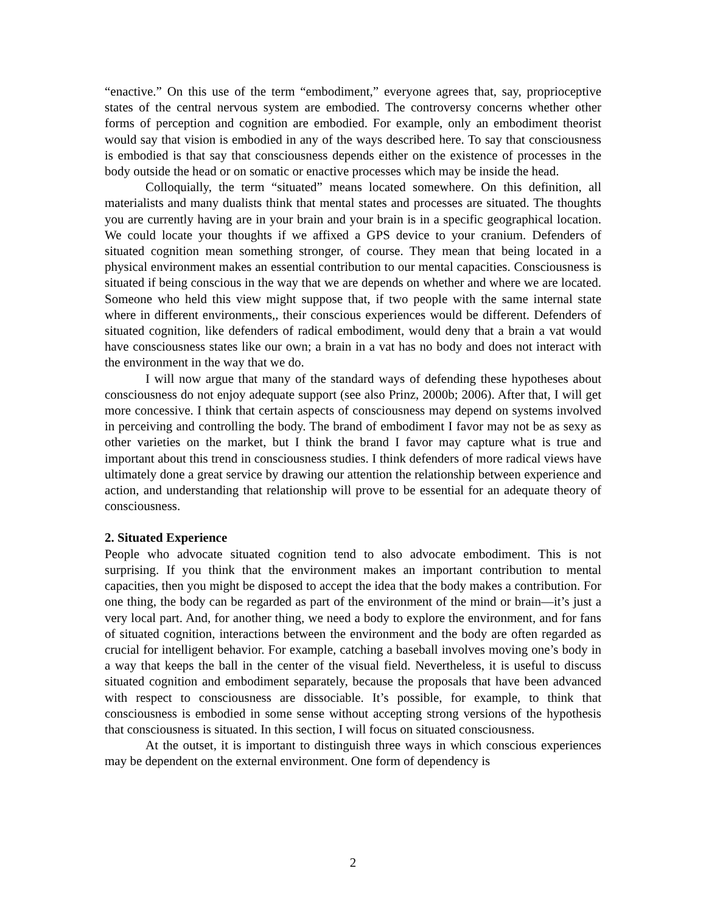“enactive.” On this use of the term “embodiment,” everyone agrees that, say, proprioceptive states of the central nervous system are embodied. The controversy concerns whether other forms of perception and cognition are embodied. For example, only an embodiment theorist would say that vision is embodied in any of the ways described here. To say that consciousness is embodied is that say that consciousness depends either on the existence of processes in the body outside the head or on somatic or enactive processes which may be inside the head.
Colloquially, the term “situated” means located somewhere. On this definition, all materialists and many dualists think that mental states and processes are situated. The thoughts you are currently having are in your brain and your brain is in a specific geographical location. We could locate your thoughts if we affixed a GPS device to your cranium. Defenders of situated cognition mean something stronger, of course. They mean that being located in a physical environment makes an essential contribution to our mental capacities. Consciousness is situated if being conscious in the way that we are depends on whether and where we are located. Someone who held this view might suppose that, if two people with the same internal state where in different environments,, their conscious experiences would be different. Defenders of situated cognition, like defenders of radical embodiment, would deny that a brain a vat would have consciousness states like our own; a brain in a vat has no body and does not interact with the environment in the way that we do.
I will now argue that many of the standard ways of defending these hypotheses about consciousness do not enjoy adequate support (see also Prinz, 2000b; 2006). After that, I will get more concessive. I think that certain aspects of consciousness may depend on systems involved in perceiving and controlling the body. The brand of embodiment I favor may not be as sexy as other varieties on the market, but I think the brand I favor may capture what is true and important about this trend in consciousness studies. I think defenders of more radical views have ultimately done a great service by drawing our attention the relationship between experience and action, and understanding that relationship will prove to be essential for an adequate theory of consciousness.
2. Situated Experience
People who advocate situated cognition tend to also advocate embodiment. This is not surprising. If you think that the environment makes an important contribution to mental capacities, then you might be disposed to accept the idea that the body makes a contribution. For one thing, the body can be regarded as part of the environment of the mind or brain—it’s just a very local part. And, for another thing, we need a body to explore the environment, and for fans of situated cognition, interactions between the environment and the body are often regarded as crucial for intelligent behavior. For example, catching a baseball involves moving one’s body in a way that keeps the ball in the center of the visual field. Nevertheless, it is useful to discuss situated cognition and embodiment separately, because the proposals that have been advanced with respect to consciousness are dissociable. It’s possible, for example, to think that consciousness is embodied in some sense without accepting strong versions of the hypothesis that consciousness is situated. In this section, I will focus on situated consciousness.
At the outset, it is important to distinguish three ways in which conscious experiences may be dependent on the external environment. One form of dependency is
2